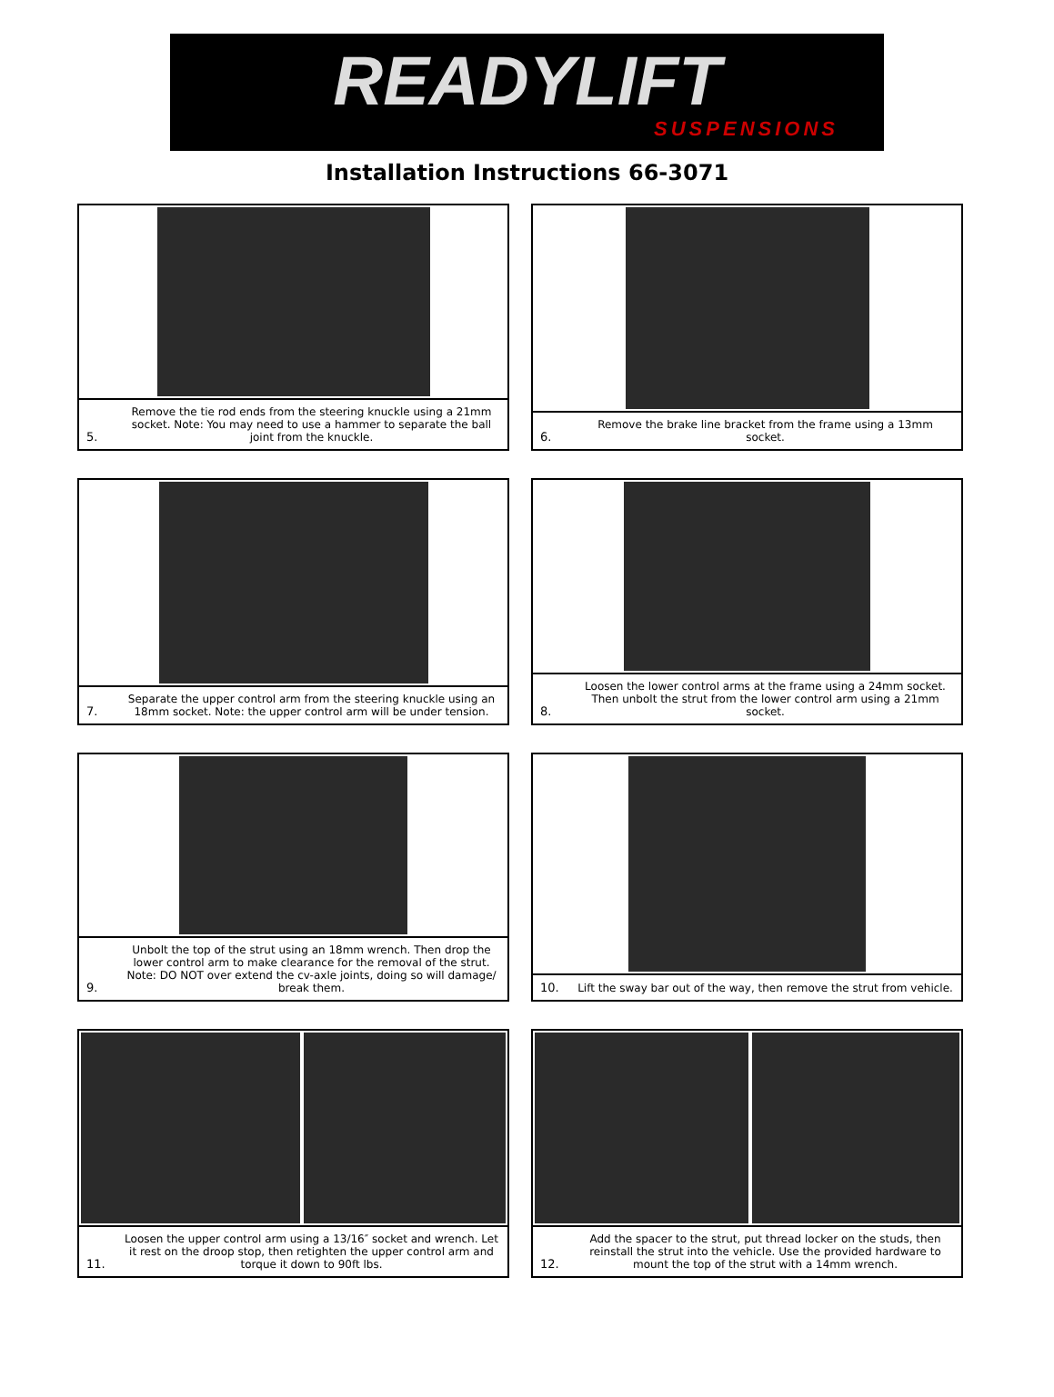READYLIFT
SUSPENSIONS
Installation Instructions 66-3071
5. Remove the tie rod ends from the steering knuckle using a 21mm socket. Note: You may need to use a hammer to separate the ball joint from the knuckle.
6. Remove the brake line bracket from the frame using a 13mm socket.
7. Separate the upper control arm from the steering knuckle using an 18mm socket. Note: the upper control arm will be under tension.
8. Loosen the lower control arms at the frame using a 24mm socket. Then unbolt the strut from the lower control arm using a 21mm socket.
9. Unbolt the top of the strut using an 18mm wrench. Then drop the lower control arm to make clearance for the removal of the strut. Note: DO NOT over extend the cv-axle joints, doing so will damage/ break them.
10. Lift the sway bar out of the way, then remove the strut from vehicle.
11. Loosen the upper control arm using a 13/16″ socket and wrench. Let it rest on the droop stop, then retighten the upper control arm and torque it down to 90ft lbs.
12. Add the spacer to the strut, put thread locker on the studs, then reinstall the strut into the vehicle. Use the provided hardware to mount the top of the strut with a 14mm wrench.